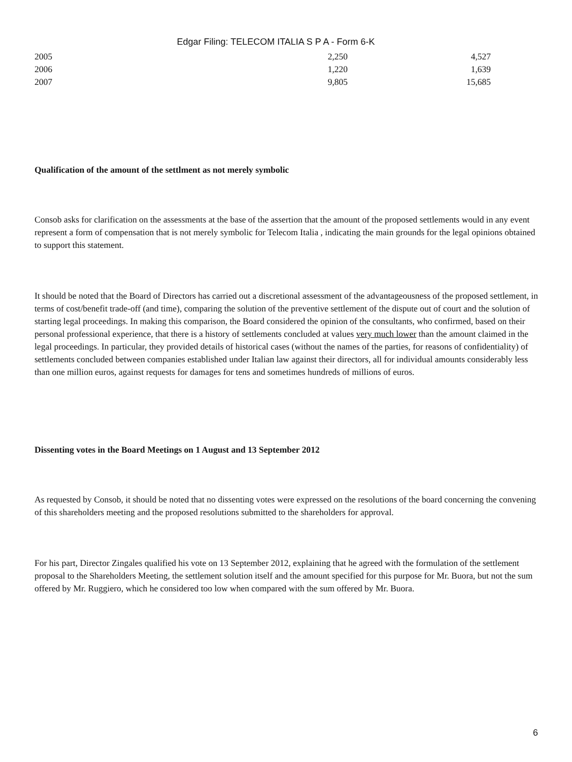Edgar Filing: TELECOM ITALIA S P A - Form 6-K
| 2005 | 2,250 | 4,527 |
| 2006 | 1,220 | 1,639 |
| 2007 | 9,805 | 15,685 |
Qualification of the amount of the settlment as not merely symbolic
Consob asks for clarification on the assessments at the base of the assertion that the amount of the proposed settlements would in any event represent a form of compensation that is not merely symbolic for Telecom Italia , indicating the main grounds for the legal opinions obtained to support this statement.
It should be noted that the Board of Directors has carried out a discretional assessment of the advantageousness of the proposed settlement, in terms of cost/benefit trade-off (and time), comparing the solution of the preventive settlement of the dispute out of court and the solution of starting legal proceedings. In making this comparison, the Board considered the opinion of the consultants, who confirmed, based on their personal professional experience, that there is a history of settlements concluded at values very much lower than the amount claimed in the legal proceedings. In particular, they provided details of historical cases (without the names of the parties, for reasons of confidentiality) of settlements concluded between companies established under Italian law against their directors, all for individual amounts considerably less than one million euros, against requests for damages for tens and sometimes hundreds of millions of euros.
Dissenting votes in the Board Meetings on 1 August and 13 September 2012
As requested by Consob, it should be noted that no dissenting votes were expressed on the resolutions of the board concerning the convening of this shareholders meeting and the proposed resolutions submitted to the shareholders for approval.
For his part, Director Zingales qualified his vote on 13 September 2012, explaining that he agreed with the formulation of the settlement proposal to the Shareholders Meeting, the settlement solution itself and the amount specified for this purpose for Mr. Buora, but not the sum offered by Mr. Ruggiero, which he considered too low when compared with the sum offered by Mr. Buora.
6